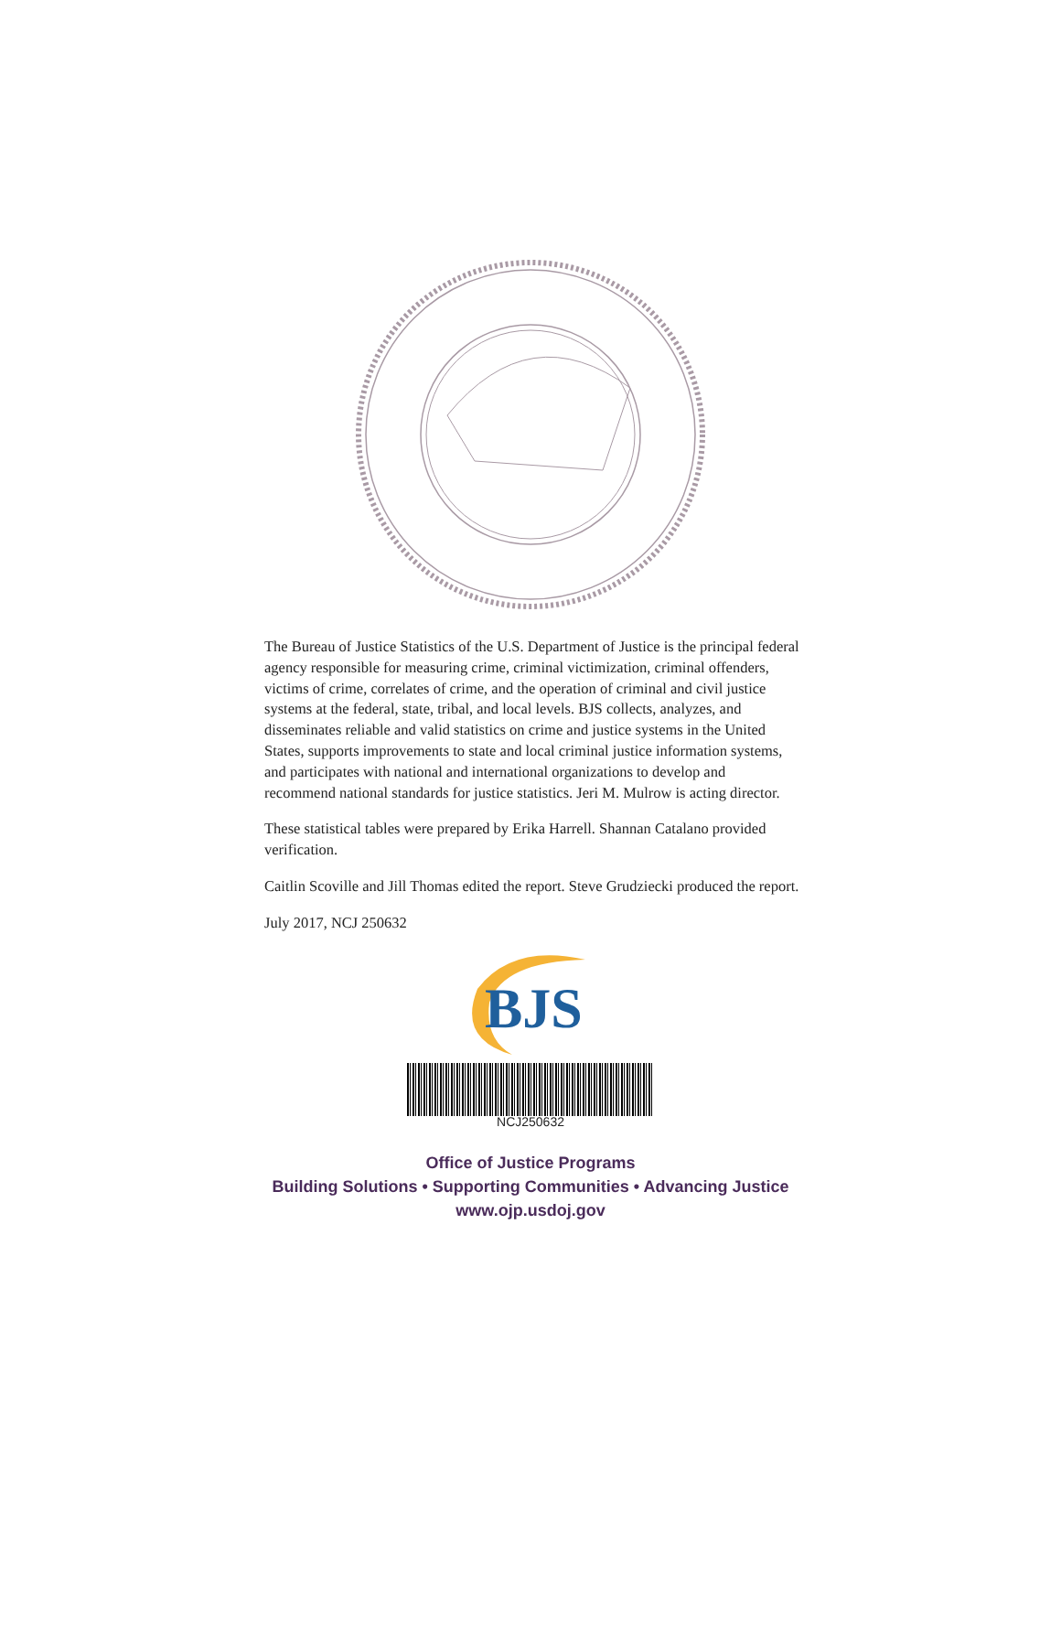The Bureau of Justice Statistics of the U.S. Department of Justice is the principal federal agency responsible for measuring crime, criminal victimization, criminal offenders, victims of crime, correlates of crime, and the operation of criminal and civil justice systems at the federal, state, tribal, and local levels. BJS collects, analyzes, and disseminates reliable and valid statistics on crime and justice systems in the United States, supports improvements to state and local criminal justice information systems, and participates with national and international organizations to develop and recommend national standards for justice statistics. Jeri M. Mulrow is acting director.
These statistical tables were prepared by Erika Harrell. Shannan Catalano provided verification.
Caitlin Scoville and Jill Thomas edited the report. Steve Grudziecki produced the report.
July 2017, NCJ 250632
BJS
NCJ250632
Office of Justice Programs
Building Solutions • Supporting Communities • Advancing Justice
www.ojp.usdoj.gov